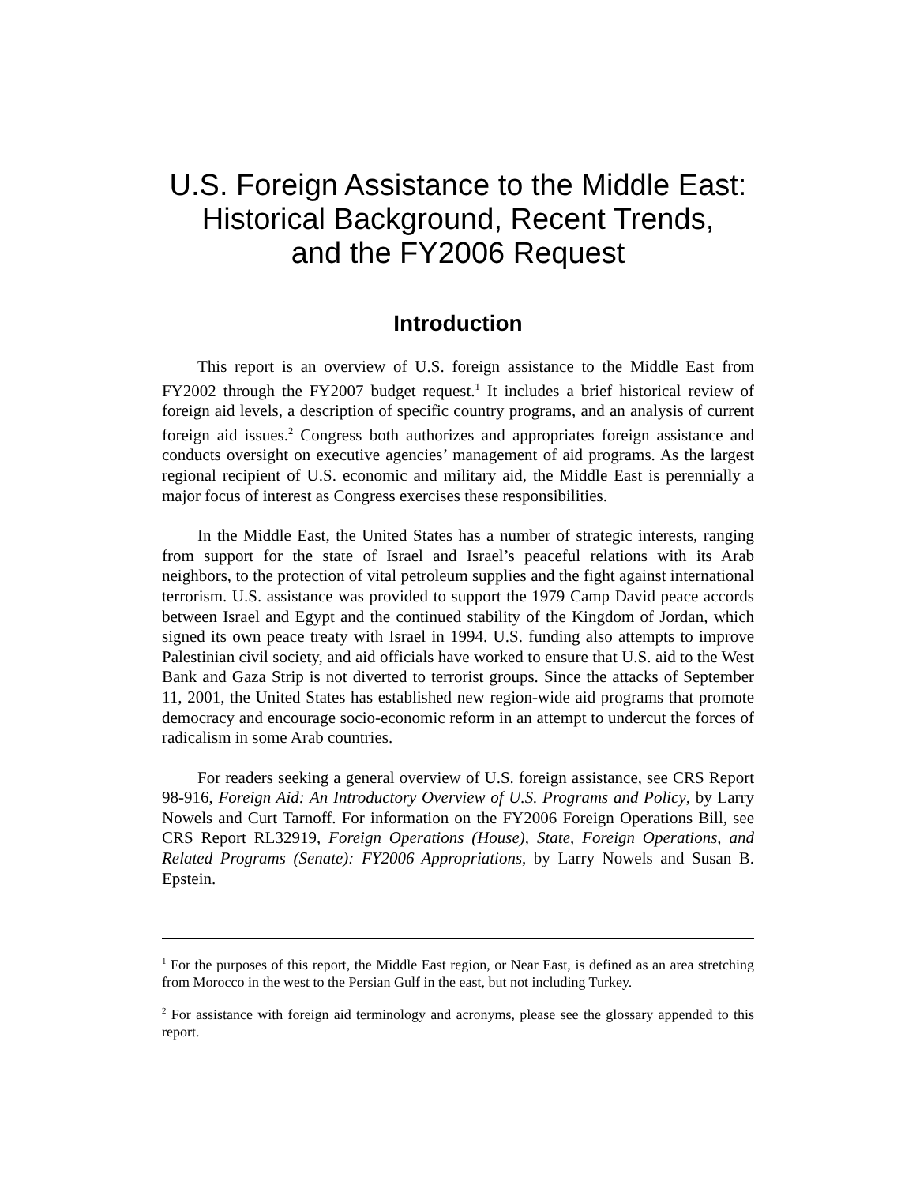U.S. Foreign Assistance to the Middle East:
Historical Background, Recent Trends,
and the FY2006 Request
Introduction
This report is an overview of U.S. foreign assistance to the Middle East from FY2002 through the FY2007 budget request.<sup>1</sup> It includes a brief historical review of foreign aid levels, a description of specific country programs, and an analysis of current foreign aid issues.<sup>2</sup> Congress both authorizes and appropriates foreign assistance and conducts oversight on executive agencies’ management of aid programs. As the largest regional recipient of U.S. economic and military aid, the Middle East is perennially a major focus of interest as Congress exercises these responsibilities.
In the Middle East, the United States has a number of strategic interests, ranging from support for the state of Israel and Israel’s peaceful relations with its Arab neighbors, to the protection of vital petroleum supplies and the fight against international terrorism. U.S. assistance was provided to support the 1979 Camp David peace accords between Israel and Egypt and the continued stability of the Kingdom of Jordan, which signed its own peace treaty with Israel in 1994. U.S. funding also attempts to improve Palestinian civil society, and aid officials have worked to ensure that U.S. aid to the West Bank and Gaza Strip is not diverted to terrorist groups. Since the attacks of September 11, 2001, the United States has established new region-wide aid programs that promote democracy and encourage socio-economic reform in an attempt to undercut the forces of radicalism in some Arab countries.
For readers seeking a general overview of U.S. foreign assistance, see CRS Report 98-916, Foreign Aid: An Introductory Overview of U.S. Programs and Policy, by Larry Nowels and Curt Tarnoff. For information on the FY2006 Foreign Operations Bill, see CRS Report RL32919, Foreign Operations (House), State, Foreign Operations, and Related Programs (Senate): FY2006 Appropriations, by Larry Nowels and Susan B. Epstein.
<sup>1</sup> For the purposes of this report, the Middle East region, or Near East, is defined as an area stretching from Morocco in the west to the Persian Gulf in the east, but not including Turkey.
<sup>2</sup> For assistance with foreign aid terminology and acronyms, please see the glossary appended to this report.